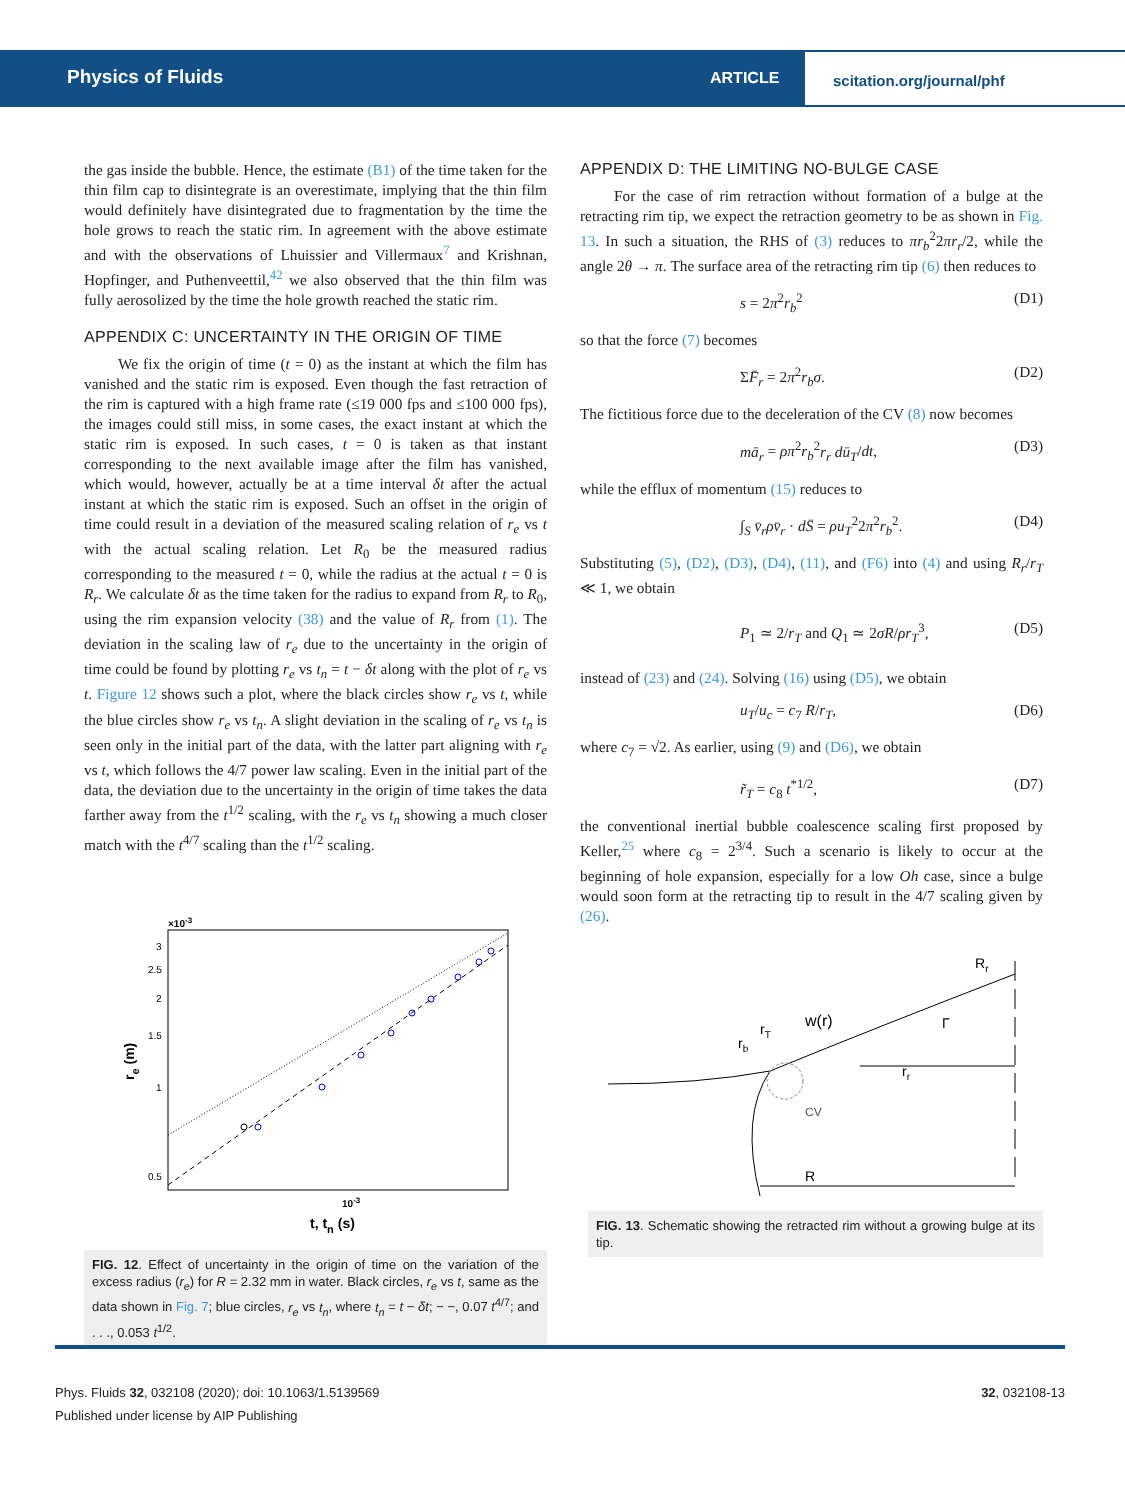Physics of Fluids ARTICLE
scitation.org/journal/phf
the gas inside the bubble. Hence, the estimate (B1) of the time taken for the thin film cap to disintegrate is an overestimate, implying that the thin film would definitely have disintegrated due to fragmentation by the time the hole grows to reach the static rim. In agreement with the above estimate and with the observations of Lhuissier and Villermaux<sup>7</sup> and Krishnan, Hopfinger, and Puthenveettil,<sup>42</sup> we also observed that the thin film was fully aerosolized by the time the hole growth reached the static rim.
APPENDIX C: UNCERTAINTY IN THE ORIGIN OF TIME
We fix the origin of time (t = 0) as the instant at which the film has vanished and the static rim is exposed. Even though the fast retraction of the rim is captured with a high frame rate (≤19 000 fps and ≤100 000 fps), the images could still miss, in some cases, the exact instant at which the static rim is exposed. In such cases, t = 0 is taken as that instant corresponding to the next available image after the film has vanished, which would, however, actually be at a time interval δt after the actual instant at which the static rim is exposed. Such an offset in the origin of time could result in a deviation of the measured scaling relation of r<sub>e</sub> vs t with the actual scaling relation. Let R<sub>0</sub> be the measured radius corresponding to the measured t = 0, while the radius at the actual t = 0 is R<sub>r</sub>. We calculate δt as the time taken for the radius to expand from R<sub>r</sub> to R<sub>0</sub>, using the rim expansion velocity (38) and the value of R<sub>r</sub> from (1). The deviation in the scaling law of r<sub>e</sub> due to the uncertainty in the origin of time could be found by plotting r<sub>e</sub> vs t<sub>n</sub> = t − δt along with the plot of r<sub>e</sub> vs t. Figure 12 shows such a plot, where the black circles show r<sub>e</sub> vs t, while the blue circles show r<sub>e</sub> vs t<sub>n</sub>. A slight deviation in the scaling of r<sub>e</sub> vs t<sub>n</sub> is seen only in the initial part of the data, with the latter part aligning with r<sub>e</sub> vs t, which follows the 4/7 power law scaling. Even in the initial part of the data, the deviation due to the uncertainty in the origin of time takes the data farther away from the t<sup>1/2</sup> scaling, with the r<sub>e</sub> vs t<sub>n</sub> showing a much closer match with the t<sup>4/7</sup> scaling than the t<sup>1/2</sup> scaling.
×10-3
3
2.5
2
1.5
1
0.5
10-3
t, tn (s)
re (m)
FIG. 12. Effect of uncertainty in the origin of time on the variation of the excess radius (r<sub>e</sub>) for R = 2.32 mm in water. Black circles, r<sub>e</sub> vs t, same as the data shown in Fig. 7; blue circles, r<sub>e</sub> vs t<sub>n</sub>, where t<sub>n</sub> = t − δt; − −, 0.07 t<sup>4/7</sup>; and . . ., 0.053 t<sup>1/2</sup>.
APPENDIX D: THE LIMITING NO-BULGE CASE
For the case of rim retraction without formation of a bulge at the retracting rim tip, we expect the retraction geometry to be as shown in Fig. 13. In such a situation, the RHS of (3) reduces to πr<sub>b</sub><sup>2</sup>2πr<sub>r</sub>/2, while the angle 2θ → π. The surface area of the retracting rim tip (6) then reduces to
s = 2π<sup>2</sup>r<sub>b</sub><sup>2</sup> (D1)
so that the force (7) becomes
ΣF̄<sub>r</sub> = 2π<sup>2</sup>r<sub>b</sub>σ. (D2)
The fictitious force due to the deceleration of the CV (8) now becomes
mā<sub>r</sub> = ρπ<sup>2</sup>r<sub>b</sub><sup>2</sup>r<sub>r</sub> dū<sub>T</sub>/dt, (D3)
while the efflux of momentum (15) reduces to
∫<sub>S</sub> v̄<sub>r</sub>ρv̄<sub>r</sub> · dS̄ = ρu<sub>T</sub><sup>2</sup>2π<sup>2</sup>r<sub>b</sub><sup>2</sup>. (D4)
Substituting (5), (D2), (D3), (D4), (11), and (F6) into (4) and using R<sub>r</sub>/r<sub>T</sub> ≪ 1, we obtain
P<sub>1</sub> ≃ 2/r<sub>T</sub> and Q<sub>1</sub> ≃ 2σR/ρr<sub>T</sub><sup>3</sup>, (D5)
instead of (23) and (24). Solving (16) using (D5), we obtain
u<sub>T</sub>/u<sub>c</sub> = c<sub>7</sub> R/r<sub>T</sub>, (D6)
where c<sub>7</sub> = √2. As earlier, using (9) and (D6), we obtain
r̃<sub>T</sub> = c<sub>8</sub> t<sup>*1/2</sup>, (D7)
the conventional inertial bubble coalescence scaling first proposed by Keller,<sup>25</sup> where c<sub>8</sub> = 2<sup>3/4</sup>. Such a scenario is likely to occur at the beginning of hole expansion, especially for a low Oh case, since a bulge would soon form at the retracting tip to result in the 4/7 scaling given by (26).
Rr
w(r)
rT
rb
Γ
rr
CV
R
FIG. 13. Schematic showing the retracted rim without a growing bulge at its tip.
Phys. Fluids 32, 032108 (2020); doi: 10.1063/1.5139569 32, 032108-13
Published under license by AIP Publishing